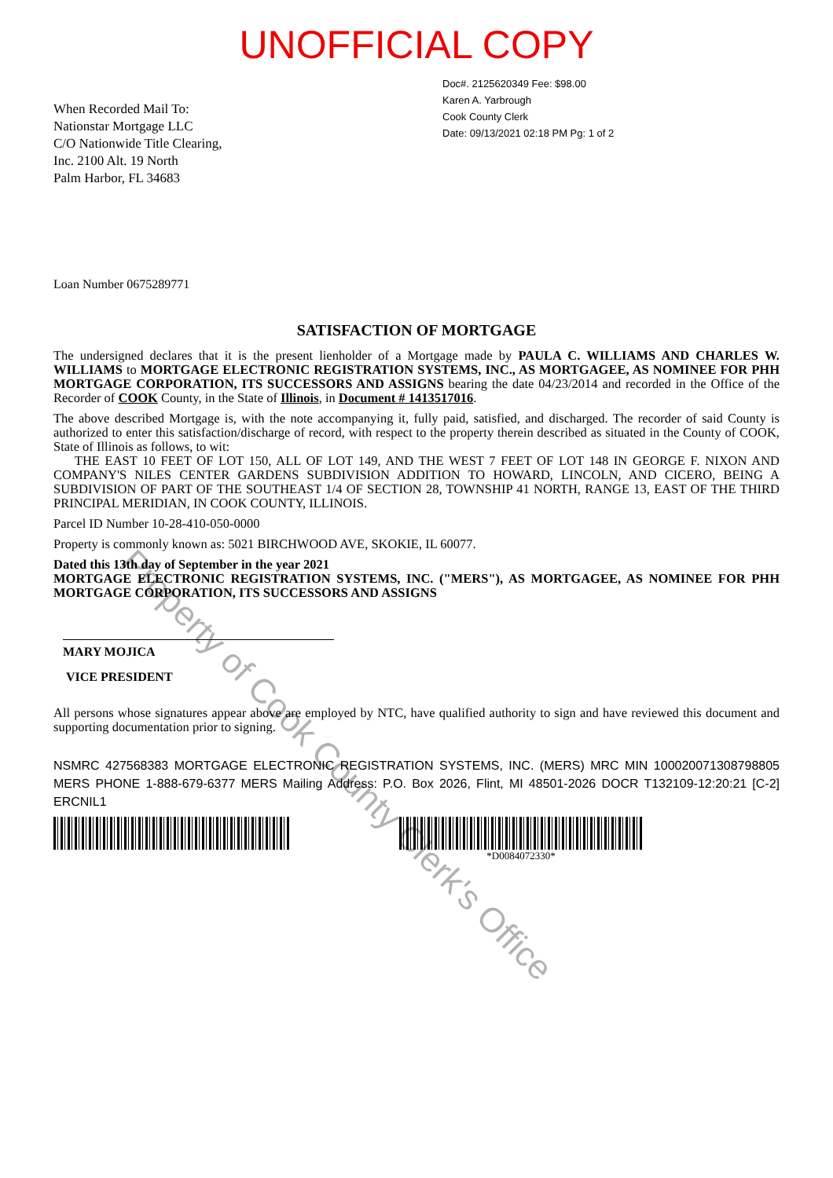UNOFFICIAL COPY
When Recorded Mail To:
Nationstar Mortgage LLC
C/O Nationwide Title Clearing,
Inc. 2100 Alt. 19 North
Palm Harbor, FL 34683
Doc#. 2125620349 Fee: $98.00
Karen A. Yarbrough
Cook County Clerk
Date: 09/13/2021 02:18 PM Pg: 1 of 2
Loan Number 0675289771
SATISFACTION OF MORTGAGE
The undersigned declares that it is the present lienholder of a Mortgage made by PAULA C. WILLIAMS AND CHARLES W. WILLIAMS to MORTGAGE ELECTRONIC REGISTRATION SYSTEMS, INC., AS MORTGAGEE, AS NOMINEE FOR PHH MORTGAGE CORPORATION, ITS SUCCESSORS AND ASSIGNS bearing the date 04/23/2014 and recorded in the Office of the Recorder of COOK County, in the State of Illinois, in Document # 1413517016.
The above described Mortgage is, with the note accompanying it, fully paid, satisfied, and discharged. The recorder of said County is authorized to enter this satisfaction/discharge of record, with respect to the property therein described as situated in the County of COOK, State of Illinois as follows, to wit:
THE EAST 10 FEET OF LOT 150, ALL OF LOT 149, AND THE WEST 7 FEET OF LOT 148 IN GEORGE F. NIXON AND COMPANY'S NILES CENTER GARDENS SUBDIVISION ADDITION TO HOWARD, LINCOLN, AND CICERO, BEING A SUBDIVISION OF PART OF THE SOUTHEAST 1/4 OF SECTION 28, TOWNSHIP 41 NORTH, RANGE 13, EAST OF THE THIRD PRINCIPAL MERIDIAN, IN COOK COUNTY, ILLINOIS.
Parcel ID Number 10-28-410-050-0000
Property is commonly known as: 5021 BIRCHWOOD AVE, SKOKIE, IL 60077.
Dated this 13th day of September in the year 2021
MORTGAGE ELECTRONIC REGISTRATION SYSTEMS, INC. ("MERS"), AS MORTGAGEE, AS NOMINEE FOR PHH MORTGAGE CORPORATION, ITS SUCCESSORS AND ASSIGNS
MARY MOJICA
VICE PRESIDENT
All persons whose signatures appear above are employed by NTC, have qualified authority to sign and have reviewed this document and supporting documentation prior to signing.
NSMRC 427568383 MORTGAGE ELECTRONIC REGISTRATION SYSTEMS, INC. (MERS) MRC MIN 100020071308798805 MERS PHONE 1-888-679-6377 MERS Mailing Address: P.O. Box 2026, Flint, MI 48501-2026 DOCR T132109-12:20:21 [C-2] ERCNIL1
*D0084072330*
Property of Cook County Clerk's Office